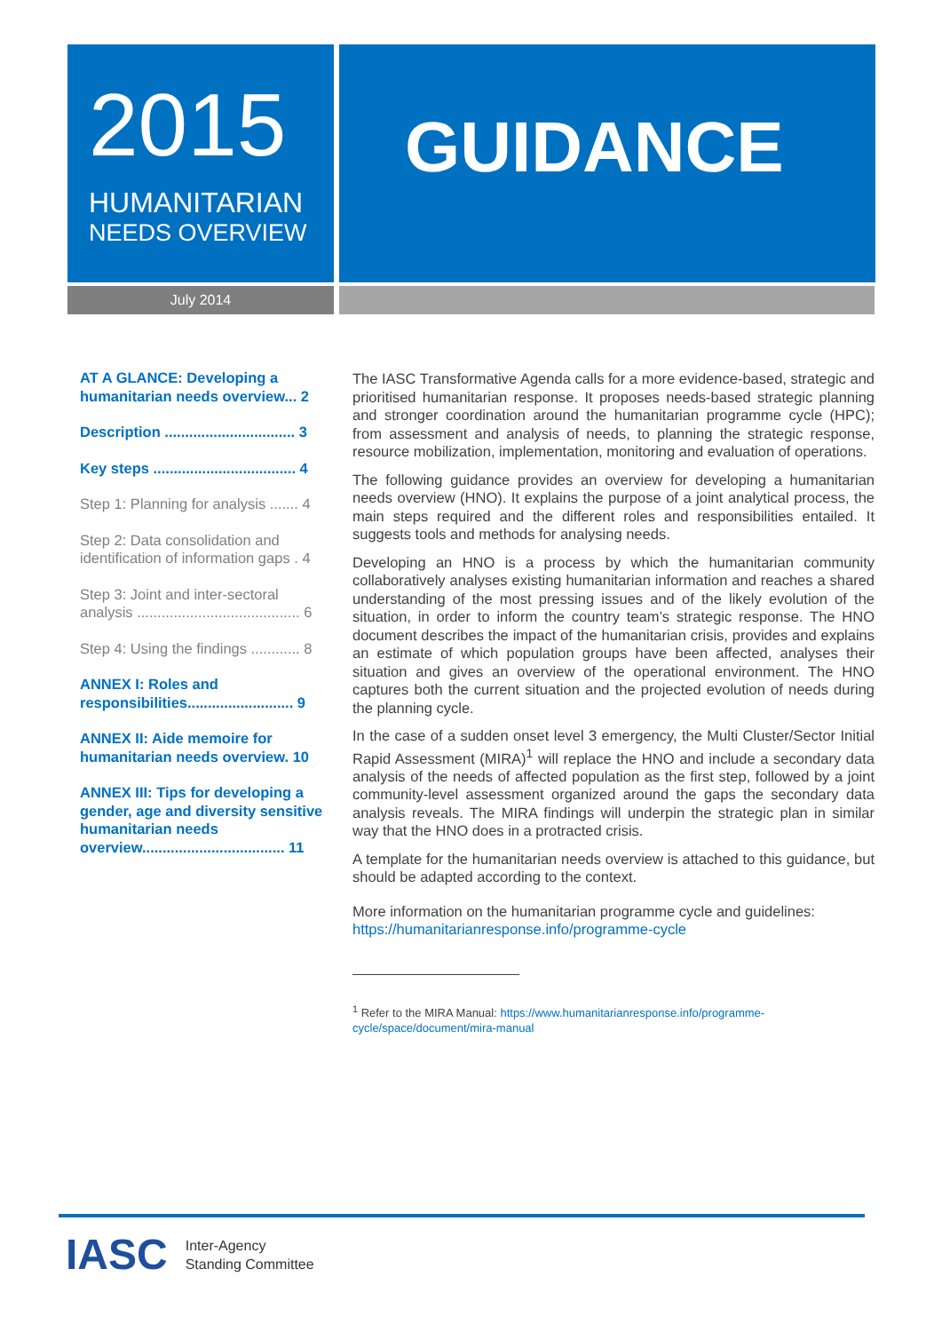2015
HUMANITARIAN
NEEDS OVERVIEW
GUIDANCE
July 2014
AT A GLANCE: Developing a humanitarian needs overview... 2
Description ................................ 3
Key steps ................................... 4
Step 1: Planning for analysis ....... 4
Step 2: Data consolidation and identification of information gaps . 4
Step 3: Joint and inter-sectoral analysis ........................................ 6
Step 4: Using the findings ............ 8
ANNEX I: Roles and responsibilities.......................... 9
ANNEX II: Aide memoire for humanitarian needs overview. 10
ANNEX III: Tips for developing a gender, age and diversity sensitive humanitarian needs overview................................... 11
The IASC Transformative Agenda calls for a more evidence-based, strategic and prioritised humanitarian response. It proposes needs-based strategic planning and stronger coordination around the humanitarian programme cycle (HPC); from assessment and analysis of needs, to planning the strategic response, resource mobilization, implementation, monitoring and evaluation of operations.
The following guidance provides an overview for developing a humanitarian needs overview (HNO). It explains the purpose of a joint analytical process, the main steps required and the different roles and responsibilities entailed. It suggests tools and methods for analysing needs.
Developing an HNO is a process by which the humanitarian community collaboratively analyses existing humanitarian information and reaches a shared understanding of the most pressing issues and of the likely evolution of the situation, in order to inform the country team’s strategic response. The HNO document describes the impact of the humanitarian crisis, provides and explains an estimate of which population groups have been affected, analyses their situation and gives an overview of the operational environment. The HNO captures both the current situation and the projected evolution of needs during the planning cycle.
In the case of a sudden onset level 3 emergency, the Multi Cluster/Sector Initial Rapid Assessment (MIRA)<sup>1</sup> will replace the HNO and include a secondary data analysis of the needs of affected population as the first step, followed by a joint community-level assessment organized around the gaps the secondary data analysis reveals. The MIRA findings will underpin the strategic plan in similar way that the HNO does in a protracted crisis.
A template for the humanitarian needs overview is attached to this guidance, but should be adapted according to the context.
More information on the humanitarian programme cycle and guidelines:
https://humanitarianresponse.info/programme-cycle
<sup>1</sup> Refer to the MIRA Manual: https://www.humanitarianresponse.info/programme-cycle/space/document/mira-manual
IASC Inter-Agency
Standing Committee